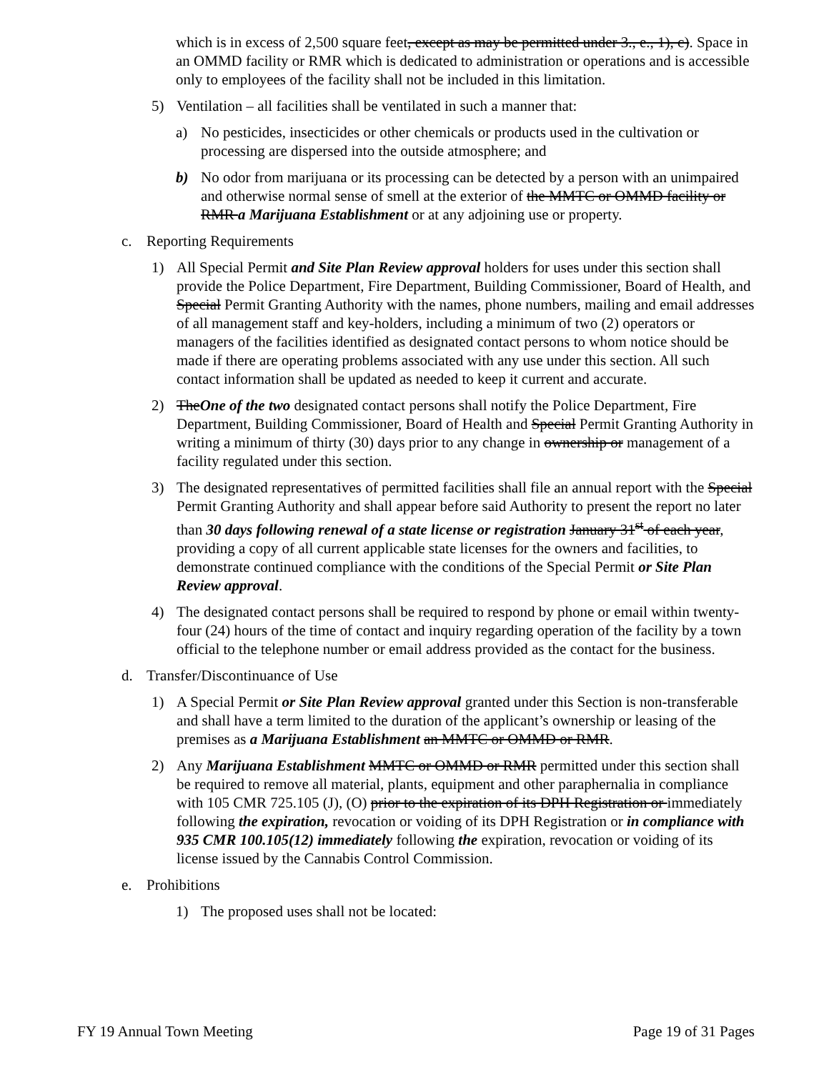which is in excess of 2,500 square feet, except as may be permitted under 3., e., 1), c). Space in an OMMD facility or RMR which is dedicated to administration or operations and is accessible only to employees of the facility shall not be included in this limitation.
5) Ventilation – all facilities shall be ventilated in such a manner that:
a) No pesticides, insecticides or other chemicals or products used in the cultivation or processing are dispersed into the outside atmosphere; and
b) No odor from marijuana or its processing can be detected by a person with an unimpaired and otherwise normal sense of smell at the exterior of the MMTC or OMMD facility or RMR a Marijuana Establishment or at any adjoining use or property.
c. Reporting Requirements
1) All Special Permit and Site Plan Review approval holders for uses under this section shall provide the Police Department, Fire Department, Building Commissioner, Board of Health, and Special Permit Granting Authority with the names, phone numbers, mailing and email addresses of all management staff and key-holders, including a minimum of two (2) operators or managers of the facilities identified as designated contact persons to whom notice should be made if there are operating problems associated with any use under this section. All such contact information shall be updated as needed to keep it current and accurate.
2) TheOne of the two designated contact persons shall notify the Police Department, Fire Department, Building Commissioner, Board of Health and Special Permit Granting Authority in writing a minimum of thirty (30) days prior to any change in ownership or management of a facility regulated under this section.
3) The designated representatives of permitted facilities shall file an annual report with the Special Permit Granting Authority and shall appear before said Authority to present the report no later than 30 days following renewal of a state license or registration January 31<sup>st</sup> of each year, providing a copy of all current applicable state licenses for the owners and facilities, to demonstrate continued compliance with the conditions of the Special Permit or Site Plan Review approval.
4) The designated contact persons shall be required to respond by phone or email within twenty-four (24) hours of the time of contact and inquiry regarding operation of the facility by a town official to the telephone number or email address provided as the contact for the business.
d. Transfer/Discontinuance of Use
1) A Special Permit or Site Plan Review approval granted under this Section is non-transferable and shall have a term limited to the duration of the applicant’s ownership or leasing of the premises as a Marijuana Establishment an MMTC or OMMD or RMR.
2) Any Marijuana Establishment MMTC or OMMD or RMR permitted under this section shall be required to remove all material, plants, equipment and other paraphernalia in compliance with 105 CMR 725.105 (J), (O) prior to the expiration of its DPH Registration or immediately following the expiration, revocation or voiding of its DPH Registration or in compliance with 935 CMR 100.105(12) immediately following the expiration, revocation or voiding of its license issued by the Cannabis Control Commission.
e. Prohibitions
1) The proposed uses shall not be located:
FY 19 Annual Town Meeting Page 19 of 31 Pages